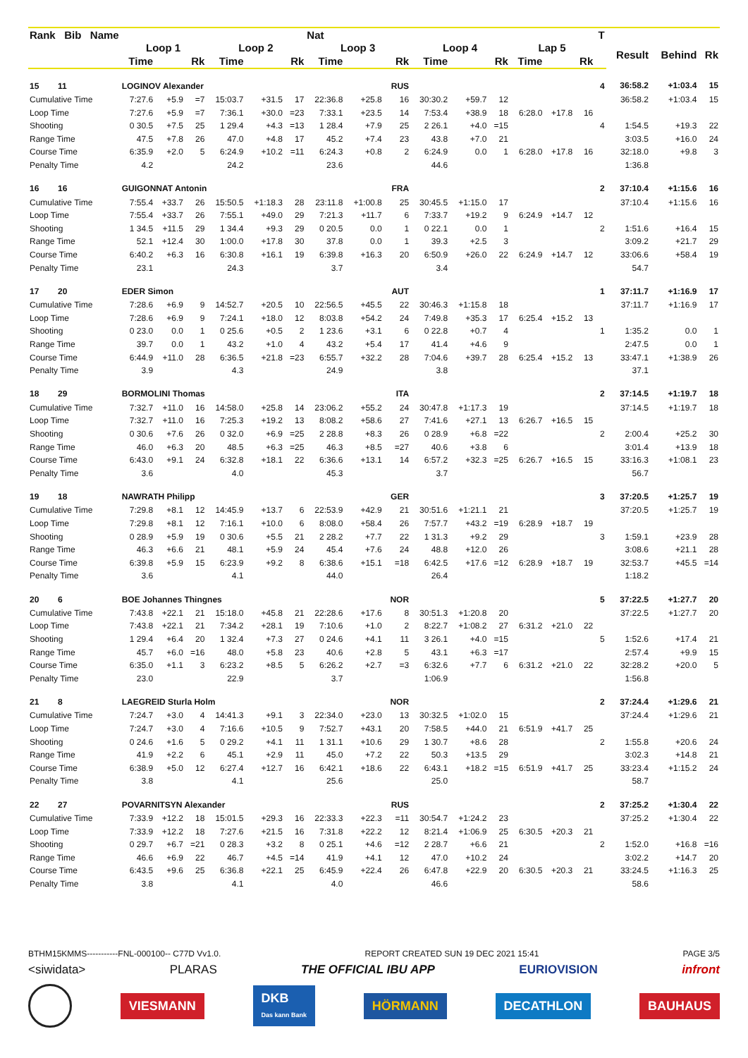| Rank Bib Name | | | | | | | Nat | | | | | | | | | T | | | |
| --- | --- | --- | --- | --- | --- | --- | --- | --- | --- | --- | --- | --- | --- | --- | --- | --- | --- | --- | --- |
| | Loop 1 | | | Loop 2 | | | Loop 3 | | | Loop 4 | | | Lap 5 | | | | Result | Behind | Rk |
| | Time | | Rk | Time | | Rk | Time | | Rk | Time | | Rk | Time | | Rk | | | | |
| 15 11 | LOGINOV Alexander | | | | | | | | RUS | | | | | | | 4 | 36:58.2 | +1:03.4 | 15 |
| Cumulative Time | 7:27.6 | +5.9 | =7 | 15:03.7 | +31.5 | 17 | 22:36.8 | +25.8 | 16 | 30:30.2 | +59.7 | 12 | | | | | 36:58.2 | +1:03.4 | 15 |
| Loop Time | 7:27.6 | +5.9 | =7 | 7:36.1 | +30.0 | =23 | 7:33.1 | +23.5 | 14 | 7:53.4 | +38.9 | 18 | 6:28.0 | +17.8 | 16 | | | | |
| Shooting | 0 30.5 | +7.5 | 25 | 1 29.4 | +4.3 | =13 | 1 28.4 | +7.9 | 25 | 2 26.1 | +4.0 | =15 | | | | 4 | 1:54.5 | +19.3 | 22 |
| Range Time | 47.5 | +7.8 | 26 | 47.0 | +4.8 | 17 | 45.2 | +7.4 | 23 | 43.8 | +7.0 | 21 | | | | | 3:03.5 | +16.0 | 24 |
| Course Time | 6:35.9 | +2.0 | 5 | 6:24.9 | +10.2 | =11 | 6:24.3 | +0.8 | 2 | 6:24.9 | 0.0 | 1 | 6:28.0 | +17.8 | 16 | | 32:18.0 | +9.8 | 3 |
| Penalty Time | 4.2 | | | 24.2 | | | 23.6 | | | 44.6 | | | | | | | 1:36.8 | | |
| 16 16 | GUIGONNAT Antonin | | | | | | | | FRA | | | | | | | 2 | 37:10.4 | +1:15.6 | 16 |
| Cumulative Time | 7:55.4 | +33.7 | 26 | 15:50.5 | +1:18.3 | 28 | 23:11.8 | +1:00.8 | 25 | 30:45.5 | +1:15.0 | 17 | | | | | 37:10.4 | +1:15.6 | 16 |
| Loop Time | 7:55.4 | +33.7 | 26 | 7:55.1 | +49.0 | 29 | 7:21.3 | +11.7 | 6 | 7:33.7 | +19.2 | 9 | 6:24.9 | +14.7 | 12 | | | | |
| Shooting | 1 34.5 | +11.5 | 29 | 1 34.4 | +9.3 | 29 | 0 20.5 | 0.0 | 1 | 0 22.1 | 0.0 | 1 | | | | 2 | 1:51.6 | +16.4 | 15 |
| Range Time | 52.1 | +12.4 | 30 | 1:00.0 | +17.8 | 30 | 37.8 | 0.0 | 1 | 39.3 | +2.5 | 3 | | | | | 3:09.2 | +21.7 | 29 |
| Course Time | 6:40.2 | +6.3 | 16 | 6:30.8 | +16.1 | 19 | 6:39.8 | +16.3 | 20 | 6:50.9 | +26.0 | 22 | 6:24.9 | +14.7 | 12 | | 33:06.6 | +58.4 | 19 |
| Penalty Time | 23.1 | | | 24.3 | | | 3.7 | | | 3.4 | | | | | | | 54.7 | | |
| 17 20 | EDER Simon | | | | | | | | AUT | | | | | | | 1 | 37:11.7 | +1:16.9 | 17 |
| Cumulative Time | 7:28.6 | +6.9 | 9 | 14:52.7 | +20.5 | 10 | 22:56.5 | +45.5 | 22 | 30:46.3 | +1:15.8 | 18 | | | | | 37:11.7 | +1:16.9 | 17 |
| Loop Time | 7:28.6 | +6.9 | 9 | 7:24.1 | +18.0 | 12 | 8:03.8 | +54.2 | 24 | 7:49.8 | +35.3 | 17 | 6:25.4 | +15.2 | 13 | | | | |
| Shooting | 0 23.0 | 0.0 | 1 | 0 25.6 | +0.5 | 2 | 1 23.6 | +3.1 | 6 | 0 22.8 | +0.7 | 4 | | | | 1 | 1:35.2 | 0.0 | 1 |
| Range Time | 39.7 | 0.0 | 1 | 43.2 | +1.0 | 4 | 43.2 | +5.4 | 17 | 41.4 | +4.6 | 9 | | | | | 2:47.5 | 0.0 | 1 |
| Course Time | 6:44.9 | +11.0 | 28 | 6:36.5 | +21.8 | =23 | 6:55.7 | +32.2 | 28 | 7:04.6 | +39.7 | 28 | 6:25.4 | +15.2 | 13 | | 33:47.1 | +1:38.9 | 26 |
| Penalty Time | 3.9 | | | 4.3 | | | 24.9 | | | 3.8 | | | | | | | 37.1 | | |
| 18 29 | BORMOLINI Thomas | | | | | | | | ITA | | | | | | | 2 | 37:14.5 | +1:19.7 | 18 |
| Cumulative Time | 7:32.7 | +11.0 | 16 | 14:58.0 | +25.8 | 14 | 23:06.2 | +55.2 | 24 | 30:47.8 | +1:17.3 | 19 | | | | | 37:14.5 | +1:19.7 | 18 |
| Loop Time | 7:32.7 | +11.0 | 16 | 7:25.3 | +19.2 | 13 | 8:08.2 | +58.6 | 27 | 7:41.6 | +27.1 | 13 | 6:26.7 | +16.5 | 15 | | | | |
| Shooting | 0 30.6 | +7.6 | 26 | 0 32.0 | +6.9 | =25 | 2 28.8 | +8.3 | 26 | 0 28.9 | +6.8 | =22 | | | | 2 | 2:00.4 | +25.2 | 30 |
| Range Time | 46.0 | +6.3 | 20 | 48.5 | +6.3 | =25 | 46.3 | +8.5 | =27 | 40.6 | +3.8 | 6 | | | | | 3:01.4 | +13.9 | 18 |
| Course Time | 6:43.0 | +9.1 | 24 | 6:32.8 | +18.1 | 22 | 6:36.6 | +13.1 | 14 | 6:57.2 | +32.3 | =25 | 6:26.7 | +16.5 | 15 | | 33:16.3 | +1:08.1 | 23 |
| Penalty Time | 3.6 | | | 4.0 | | | 45.3 | | | 3.7 | | | | | | | 56.7 | | |
| 19 18 | NAWRATH Philipp | | | | | | | | GER | | | | | | | 3 | 37:20.5 | +1:25.7 | 19 |
| Cumulative Time | 7:29.8 | +8.1 | 12 | 14:45.9 | +13.7 | 6 | 22:53.9 | +42.9 | 21 | 30:51.6 | +1:21.1 | 21 | | | | | 37:20.5 | +1:25.7 | 19 |
| Loop Time | 7:29.8 | +8.1 | 12 | 7:16.1 | +10.0 | 6 | 8:08.0 | +58.4 | 26 | 7:57.7 | +43.2 | =19 | 6:28.9 | +18.7 | 19 | | | | |
| Shooting | 0 28.9 | +5.9 | 19 | 0 30.6 | +5.5 | 21 | 2 28.2 | +7.7 | 22 | 1 31.3 | +9.2 | 29 | | | | 3 | 1:59.1 | +23.9 | 28 |
| Range Time | 46.3 | +6.6 | 21 | 48.1 | +5.9 | 24 | 45.4 | +7.6 | 24 | 48.8 | +12.0 | 26 | | | | | 3:08.6 | +21.1 | 28 |
| Course Time | 6:39.8 | +5.9 | 15 | 6:23.9 | +9.2 | 8 | 6:38.6 | +15.1 | =18 | 6:42.5 | +17.6 | =12 | 6:28.9 | +18.7 | 19 | | 32:53.7 | +45.5 | =14 |
| Penalty Time | 3.6 | | | 4.1 | | | 44.0 | | | 26.4 | | | | | | | 1:18.2 | | |
| 20 6 | BOE Johannes Thingnes | | | | | | | | NOR | | | | | | | 5 | 37:22.5 | +1:27.7 | 20 |
| Cumulative Time | 7:43.8 | +22.1 | 21 | 15:18.0 | +45.8 | 21 | 22:28.6 | +17.6 | 8 | 30:51.3 | +1:20.8 | 20 | | | | | 37:22.5 | +1:27.7 | 20 |
| Loop Time | 7:43.8 | +22.1 | 21 | 7:34.2 | +28.1 | 19 | 7:10.6 | +1.0 | 2 | 8:22.7 | +1:08.2 | 27 | 6:31.2 | +21.0 | 22 | | | | |
| Shooting | 1 29.4 | +6.4 | 20 | 1 32.4 | +7.3 | 27 | 0 24.6 | +4.1 | 11 | 3 26.1 | +4.0 | =15 | | | | 5 | 1:52.6 | +17.4 | 21 |
| Range Time | 45.7 | +6.0 | =16 | 48.0 | +5.8 | 23 | 40.6 | +2.8 | 5 | 43.1 | +6.3 | =17 | | | | | 2:57.4 | +9.9 | 15 |
| Course Time | 6:35.0 | +1.1 | 3 | 6:23.2 | +8.5 | 5 | 6:26.2 | +2.7 | =3 | 6:32.6 | +7.7 | 6 | 6:31.2 | +21.0 | 22 | | 32:28.2 | +20.0 | 5 |
| Penalty Time | 23.0 | | | 22.9 | | | 3.7 | | | 1:06.9 | | | | | | | 1:56.8 | | |
| 21 8 | LAEGREID Sturla Holm | | | | | | | | NOR | | | | | | | 2 | 37:24.4 | +1:29.6 | 21 |
| Cumulative Time | 7:24.7 | +3.0 | 4 | 14:41.3 | +9.1 | 3 | 22:34.0 | +23.0 | 13 | 30:32.5 | +1:02.0 | 15 | | | | | 37:24.4 | +1:29.6 | 21 |
| Loop Time | 7:24.7 | +3.0 | 4 | 7:16.6 | +10.5 | 9 | 7:52.7 | +43.1 | 20 | 7:58.5 | +44.0 | 21 | 6:51.9 | +41.7 | 25 | | | | |
| Shooting | 0 24.6 | +1.6 | 5 | 0 29.2 | +4.1 | 11 | 1 31.1 | +10.6 | 29 | 1 30.7 | +8.6 | 28 | | | | 2 | 1:55.8 | +20.6 | 24 |
| Range Time | 41.9 | +2.2 | 6 | 45.1 | +2.9 | 11 | 45.0 | +7.2 | 22 | 50.3 | +13.5 | 29 | | | | | 3:02.3 | +14.8 | 21 |
| Course Time | 6:38.9 | +5.0 | 12 | 6:27.4 | +12.7 | 16 | 6:42.1 | +18.6 | 22 | 6:43.1 | +18.2 | =15 | 6:51.9 | +41.7 | 25 | | 33:23.4 | +1:15.2 | 24 |
| Penalty Time | 3.8 | | | 4.1 | | | 25.6 | | | 25.0 | | | | | | | 58.7 | | |
| 22 27 | POVARNITSYN Alexander | | | | | | | | RUS | | | | | | | 2 | 37:25.2 | +1:30.4 | 22 |
| Cumulative Time | 7:33.9 | +12.2 | 18 | 15:01.5 | +29.3 | 16 | 22:33.3 | +22.3 | =11 | 30:54.7 | +1:24.2 | 23 | | | | | 37:25.2 | +1:30.4 | 22 |
| Loop Time | 7:33.9 | +12.2 | 18 | 7:27.6 | +21.5 | 16 | 7:31.8 | +22.2 | 12 | 8:21.4 | +1:06.9 | 25 | 6:30.5 | +20.3 | 21 | | | | |
| Shooting | 0 29.7 | +6.7 | =21 | 0 28.3 | +3.2 | 8 | 0 25.1 | +4.6 | =12 | 2 28.7 | +6.6 | 21 | | | | 2 | 1:52.0 | +16.8 | =16 |
| Range Time | 46.6 | +6.9 | 22 | 46.7 | +4.5 | =14 | 41.9 | +4.1 | 12 | 47.0 | +10.2 | 24 | | | | | 3:02.2 | +14.7 | 20 |
| Course Time | 6:43.5 | +9.6 | 25 | 6:36.8 | +22.1 | 25 | 6:45.9 | +22.4 | 26 | 6:47.8 | +22.9 | 20 | 6:30.5 | +20.3 | 21 | | 33:24.5 | +1:16.3 | 25 |
| Penalty Time | 3.8 | | | 4.1 | | | 4.0 | | | 46.6 | | | | | | | 58.6 | | |
BTHM15KMMS-----------FNL-000100-- C77D Vv1.0. REPORT CREATED SUN 19 DEC 2021 15:41 PAGE 3/5
<siwidata> PLARAS THE OFFICIAL IBU APP EURIOVISION infront
VIESMANN DKB
Das kann Bank HÖRMANN DECATHLON BAUHAUS